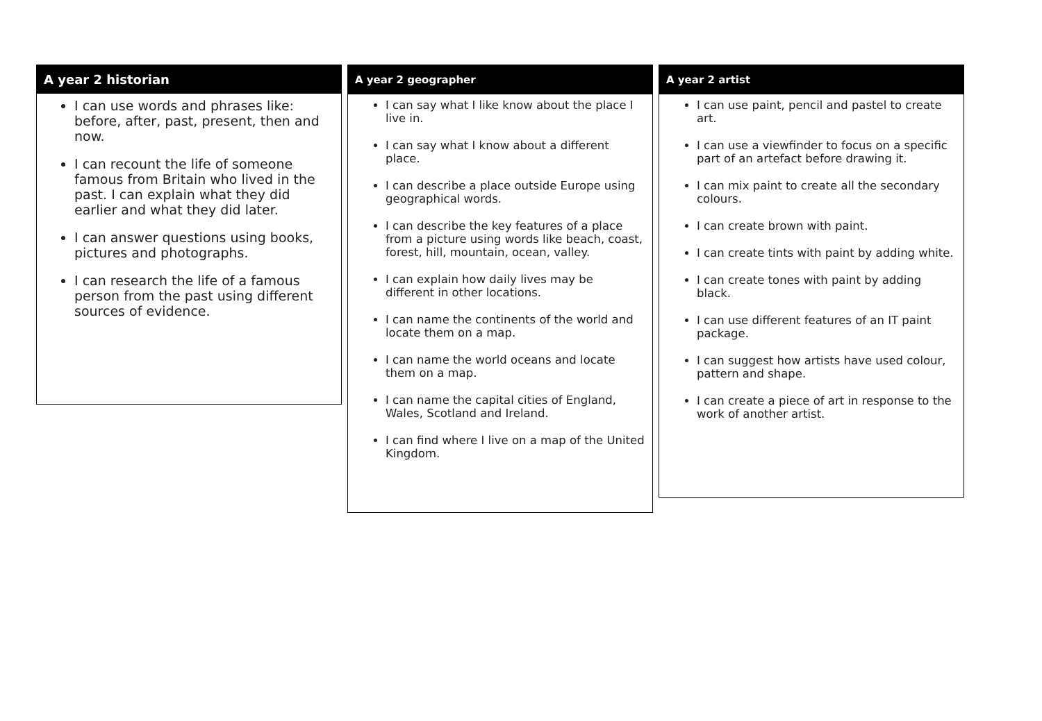A year 2 historian
I can use words and phrases like: before, after, past, present, then and now.
I can recount the life of someone famous from Britain who lived in the past. I can explain what they did earlier and what they did later.
I can answer questions using books, pictures and photographs.
I can research the life of a famous person from the past using different sources of evidence.
A year 2 geographer
I can say what I like know about the place I live in.
I can say what I know about a different place.
I can describe a place outside Europe using geographical words.
I can describe the key features of a place from a picture using words like beach, coast, forest, hill, mountain, ocean, valley.
I can explain how daily lives may be different in other locations.
I can name the continents of the world and locate them on a map.
I can name the world oceans and locate them on a map.
I can name the capital cities of England, Wales, Scotland and Ireland.
I can find where I live on a map of the United Kingdom.
A year 2 artist
I can use paint, pencil and pastel to create art.
I can use a viewfinder to focus on a specific part of an artefact before drawing it.
I can mix paint to create all the secondary colours.
I can create brown with paint.
I can create tints with paint by adding white.
I can create tones with paint by adding black.
I can use different features of an IT paint package.
I can suggest how artists have used colour, pattern and shape.
I can create a piece of art in response to the work of another artist.